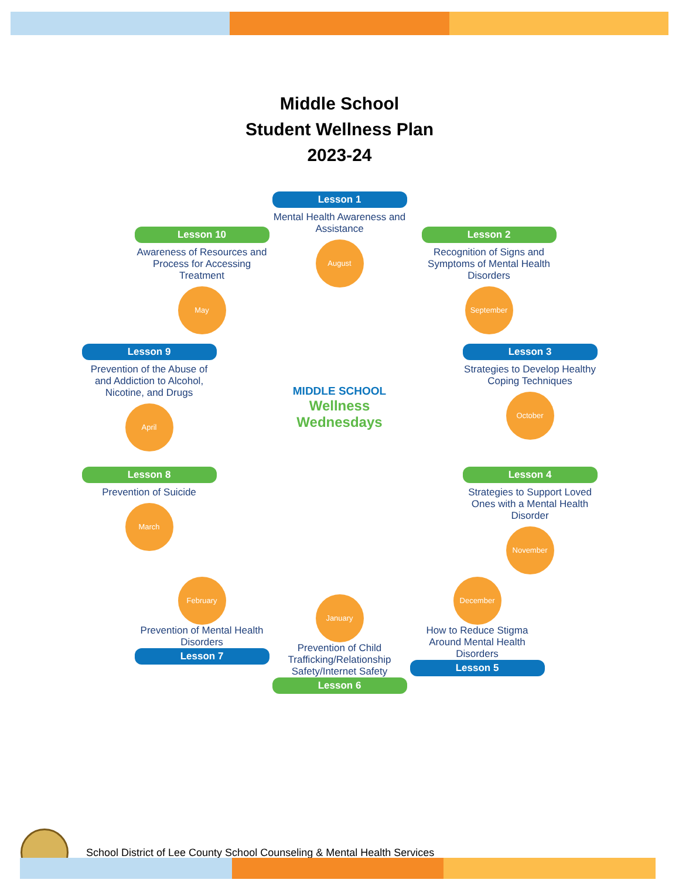Middle School
Student Wellness Plan
2023-24
Lesson 1
Mental Health Awareness and Assistance
August
Lesson 2
Recognition of Signs and Symptoms of Mental Health Disorders
September
Lesson 3
Strategies to Develop Healthy Coping Techniques
October
Lesson 4
Strategies to Support Loved Ones with a Mental Health Disorder
November
December
How to Reduce Stigma Around Mental Health Disorders
Lesson 5
January
Prevention of Child Trafficking/Relationship Safety/Internet Safety
Lesson 6
February
Prevention of Mental Health Disorders
Lesson 7
Lesson 8
Prevention of Suicide
March
Lesson 9
Prevention of the Abuse of and Addiction to Alcohol, Nicotine, and Drugs
April
Lesson 10
Awareness of Resources and Process for Accessing Treatment
May
MIDDLE SCHOOL
Wellness Wednesdays
School District of Lee County School Counseling & Mental Health Services